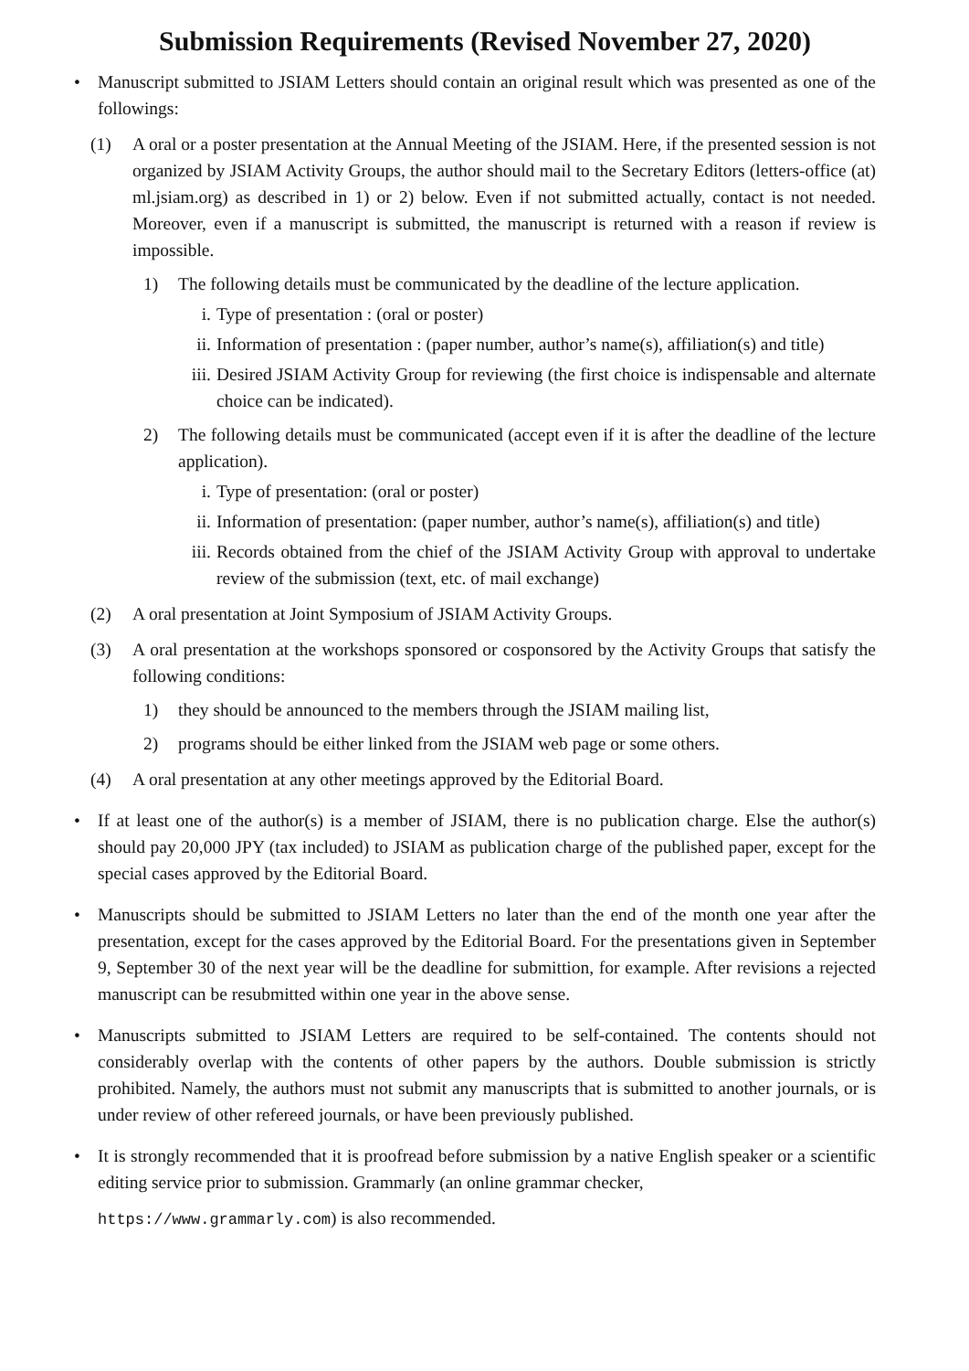Submission Requirements (Revised November 27, 2020)
• Manuscript submitted to JSIAM Letters should contain an original result which was presented as one of the followings:
(1) A oral or a poster presentation at the Annual Meeting of the JSIAM. Here, if the presented session is not organized by JSIAM Activity Groups, the author should mail to the Secretary Editors (letters-office (at) ml.jsiam.org) as described in 1) or 2) below. Even if not submitted actually, contact is not needed. Moreover, even if a manuscript is submitted, the manuscript is returned with a reason if review is impossible.
1) The following details must be communicated by the deadline of the lecture application.
i. Type of presentation : (oral or poster)
ii. Information of presentation : (paper number, author’s name(s), affiliation(s) and title)
iii. Desired JSIAM Activity Group for reviewing (the first choice is indispensable and alternate choice can be indicated).
2) The following details must be communicated (accept even if it is after the deadline of the lecture application).
i. Type of presentation: (oral or poster)
ii. Information of presentation: (paper number, author’s name(s), affiliation(s) and title)
iii. Records obtained from the chief of the JSIAM Activity Group with approval to undertake review of the submission (text, etc. of mail exchange)
(2) A oral presentation at Joint Symposium of JSIAM Activity Groups.
(3) A oral presentation at the workshops sponsored or cosponsored by the Activity Groups that satisfy the following conditions:
1) they should be announced to the members through the JSIAM mailing list,
2) programs should be either linked from the JSIAM web page or some others.
(4) A oral presentation at any other meetings approved by the Editorial Board.
• If at least one of the author(s) is a member of JSIAM, there is no publication charge. Else the author(s) should pay 20,000 JPY (tax included) to JSIAM as publication charge of the published paper, except for the special cases approved by the Editorial Board.
• Manuscripts should be submitted to JSIAM Letters no later than the end of the month one year after the presentation, except for the cases approved by the Editorial Board. For the presentations given in September 9, September 30 of the next year will be the deadline for submittion, for example. After revisions a rejected manuscript can be resubmitted within one year in the above sense.
• Manuscripts submitted to JSIAM Letters are required to be self-contained. The contents should not considerably overlap with the contents of other papers by the authors. Double submission is strictly prohibited. Namely, the authors must not submit any manuscripts that is submitted to another journals, or is under review of other refereed journals, or have been previously published.
• It is strongly recommended that it is proofread before submission by a native English speaker or a scientific editing service prior to submission. Grammarly (an online grammar checker,
https://www.grammarly.com) is also recommended.